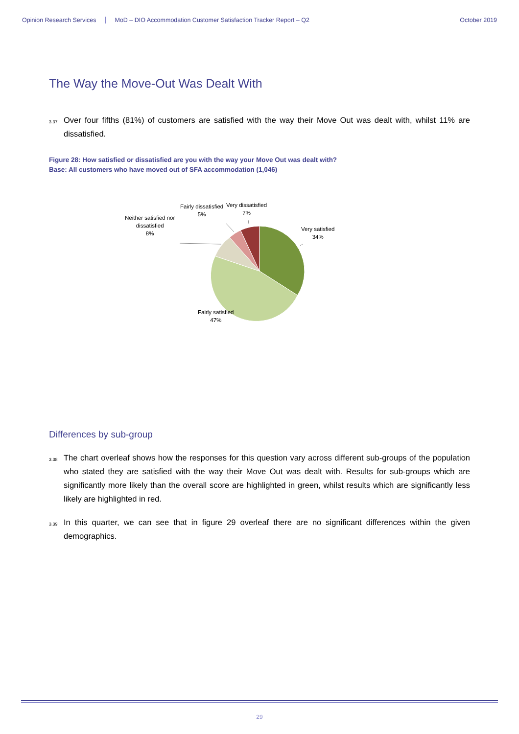Opinion Research Services MoD – DIO Accommodation Customer Satisfaction Tracker Report – Q2 October 2019
The Way the Move-Out Was Dealt With
<sup>3.37</sup>Over four fifths (81%) of customers are satisfied with the way their Move Out was dealt with, whilst 11% are dissatisfied.
Figure 28: How satisfied or dissatisfied are you with the way your Move Out was dealt with?
Base: All customers who have moved out of SFA accommodation (1,046)
Neither satisfied nor
dissatisfied
8%
Fairly dissatisfied
5%
Very dissatisfied
7%
Very satisfied
34%
Fairly satisfied
47%
Differences by sub-group
<sup>3.38</sup>The chart overleaf shows how the responses for this question vary across different sub-groups of the population who stated they are satisfied with the way their Move Out was dealt with. Results for sub-groups which are significantly more likely than the overall score are highlighted in green, whilst results which are significantly less likely are highlighted in red.
<sup>3.39</sup>In this quarter, we can see that in figure 29 overleaf there are no significant differences within the given demographics.
29